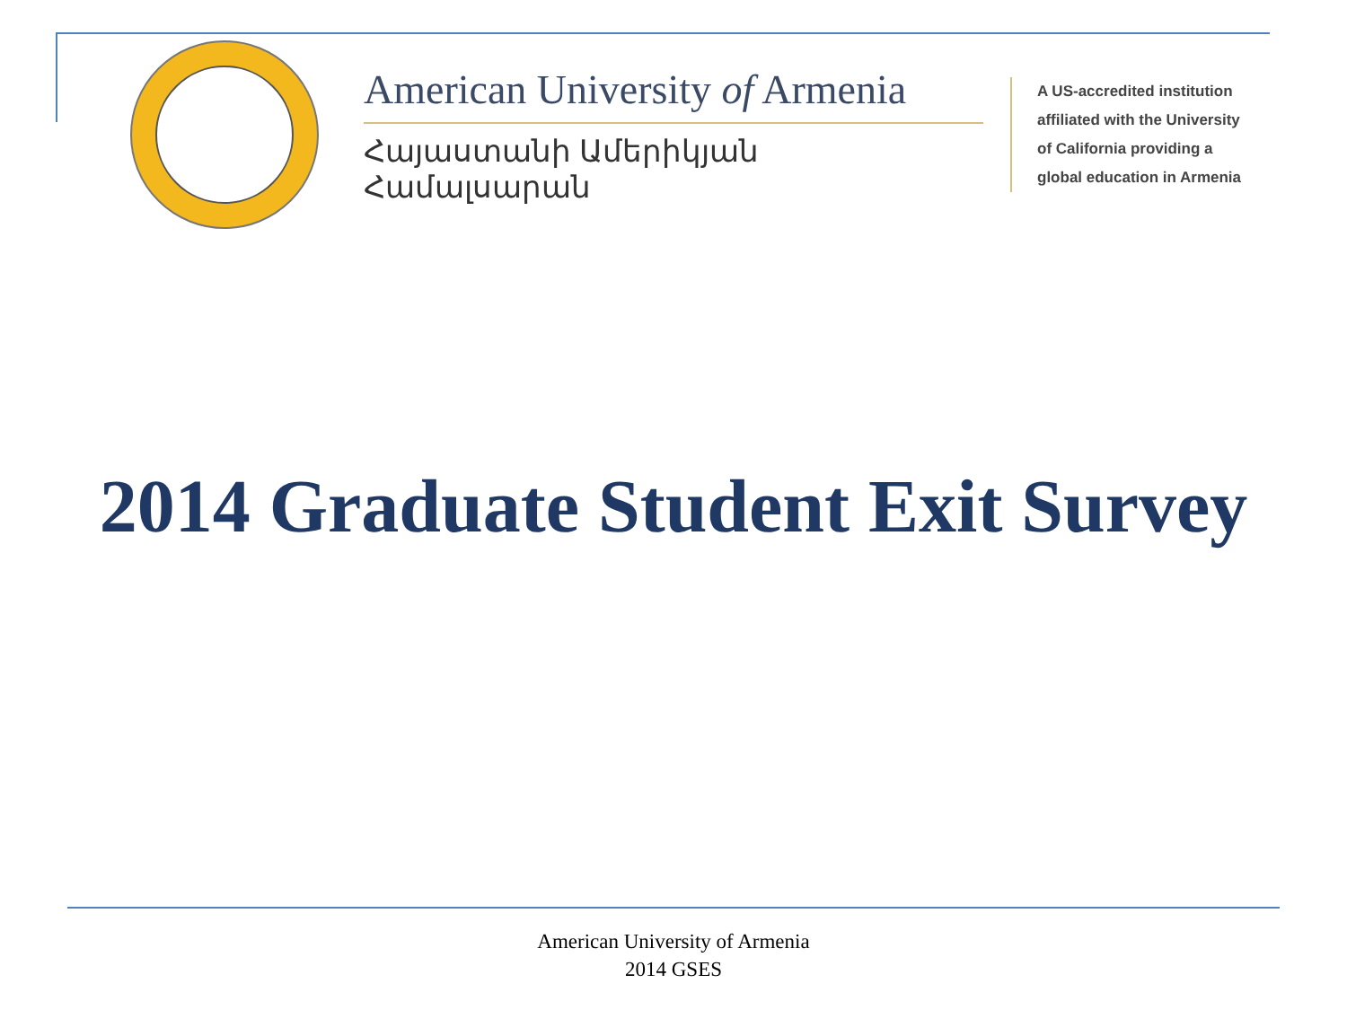American University of Armenia
Հայաստանի Ամերիկյան Համալսարան
A US-accredited institution
affiliated with the University
of California providing a
global education in Armenia
2014 Graduate Student Exit Survey
American University of Armenia
2014 GSES